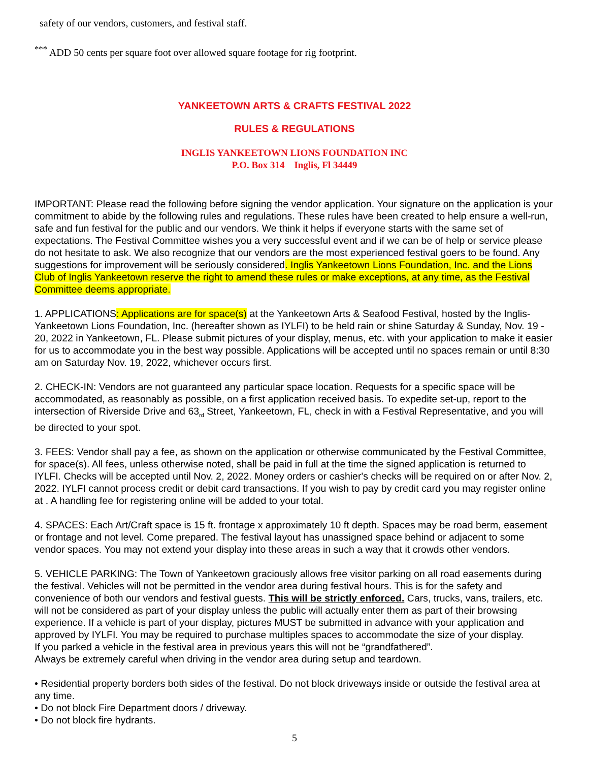safety of our vendors, customers, and festival staff.
<sup>***</sup> ADD 50 cents per square foot over allowed square footage for rig footprint.
YANKEETOWN ARTS & CRAFTS FESTIVAL 2022
RULES & REGULATIONS
INGLIS YANKEETOWN LIONS FOUNDATION INC
P.O. Box 314 Inglis, Fl 34449
IMPORTANT: Please read the following before signing the vendor application. Your signature on the application is your commitment to abide by the following rules and regulations. These rules have been created to help ensure a well-run, safe and fun festival for the public and our vendors. We think it helps if everyone starts with the same set of expectations. The Festival Committee wishes you a very successful event and if we can be of help or service please do not hesitate to ask. We also recognize that our vendors are the most experienced festival goers to be found. Any suggestions for improvement will be seriously considered. Inglis Yankeetown Lions Foundation, Inc. and the Lions Club of Inglis Yankeetown reserve the right to amend these rules or make exceptions, at any time, as the Festival Committee deems appropriate.
1. APPLICATIONS: Applications are for space(s) at the Yankeetown Arts & Seafood Festival, hosted by the Inglis-Yankeetown Lions Foundation, Inc. (hereafter shown as IYLFI) to be held rain or shine Saturday & Sunday, Nov. 19 - 20, 2022 in Yankeetown, FL. Please submit pictures of your display, menus, etc. with your application to make it easier for us to accommodate you in the best way possible. Applications will be accepted until no spaces remain or until 8:30 am on Saturday Nov. 19, 2022, whichever occurs first.
2. CHECK-IN: Vendors are not guaranteed any particular space location. Requests for a specific space will be accommodated, as reasonably as possible, on a first application received basis. To expedite set-up, report to the intersection of Riverside Drive and 63<sub>rd</sub> Street, Yankeetown, FL, check in with a Festival Representative, and you will be directed to your spot.
3. FEES: Vendor shall pay a fee, as shown on the application or otherwise communicated by the Festival Committee, for space(s). All fees, unless otherwise noted, shall be paid in full at the time the signed application is returned to IYLFI. Checks will be accepted until Nov. 2, 2022. Money orders or cashier's checks will be required on or after Nov. 2, 2022. IYLFI cannot process credit or debit card transactions. If you wish to pay by credit card you may register online at . A handling fee for registering online will be added to your total.
4. SPACES: Each Art/Craft space is 15 ft. frontage x approximately 10 ft depth. Spaces may be road berm, easement or frontage and not level. Come prepared. The festival layout has unassigned space behind or adjacent to some vendor spaces. You may not extend your display into these areas in such a way that it crowds other vendors.
5. VEHICLE PARKING: The Town of Yankeetown graciously allows free visitor parking on all road easements during the festival. Vehicles will not be permitted in the vendor area during festival hours. This is for the safety and convenience of both our vendors and festival guests. This will be strictly enforced. Cars, trucks, vans, trailers, etc. will not be considered as part of your display unless the public will actually enter them as part of their browsing experience. If a vehicle is part of your display, pictures MUST be submitted in advance with your application and approved by IYLFI. You may be required to purchase multiples spaces to accommodate the size of your display.
If you parked a vehicle in the festival area in previous years this will not be “grandfathered”.
Always be extremely careful when driving in the vendor area during setup and teardown.
• Residential property borders both sides of the festival. Do not block driveways inside or outside the festival area at any time.
• Do not block Fire Department doors / driveway.
• Do not block fire hydrants.
5